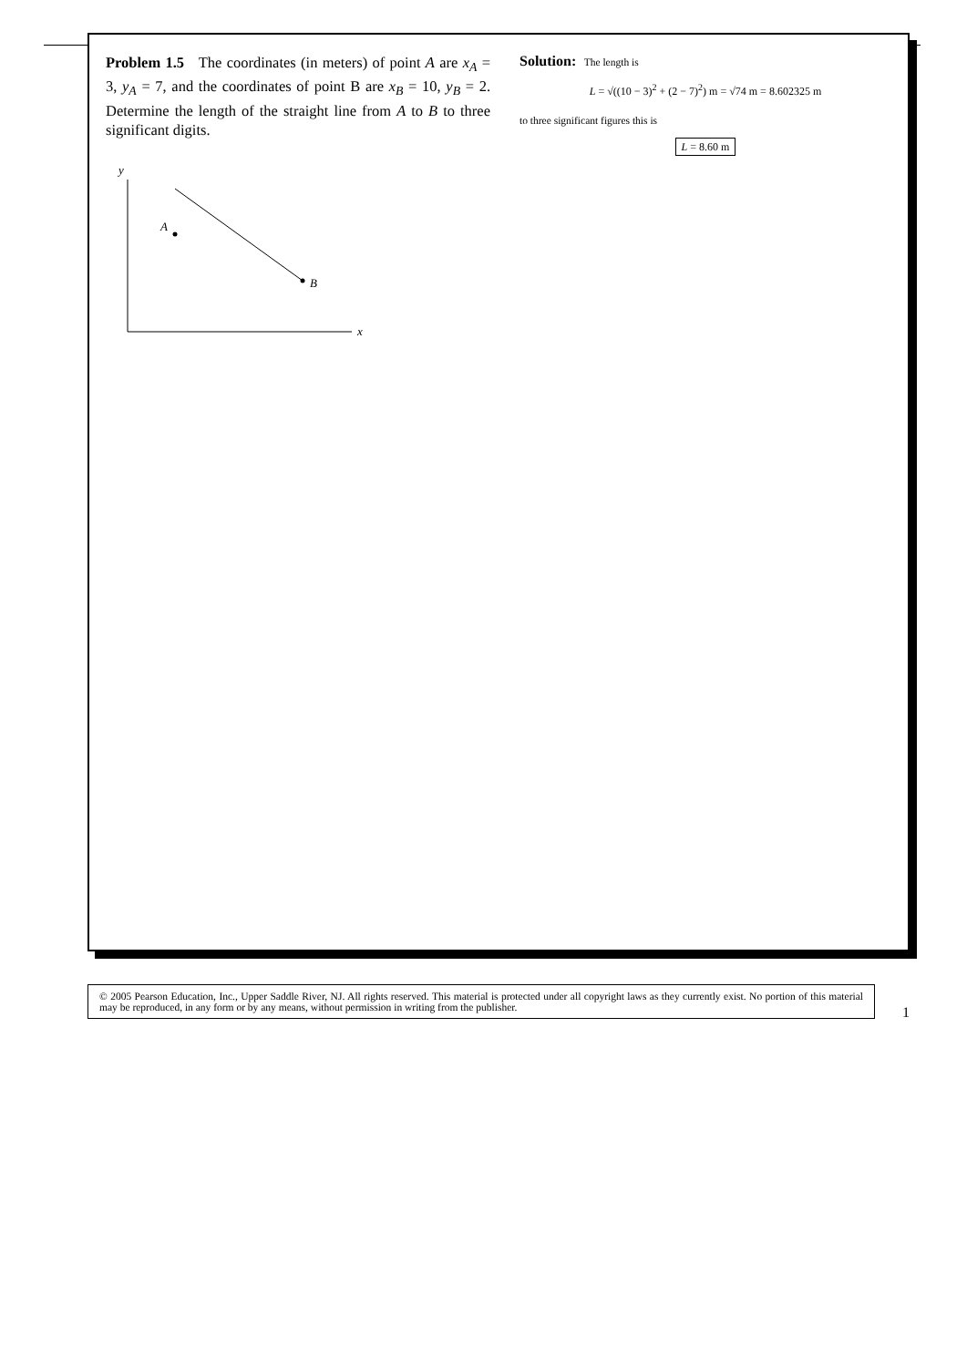Problem 1.5 The coordinates (in meters) of point A are x<sub>A</sub> = 3, y<sub>A</sub> = 7, and the coordinates of point B are x<sub>B</sub> = 10, y<sub>B</sub> = 2. Determine the length of the straight line from A to B to three significant digits.
y
x
A
B
Solution: The length is
L = √((10 − 3)<sup>2</sup> + (2 − 7)<sup>2</sup>) m = √74 m = 8.602325 m
to three significant figures this is
L = 8.60 m
© 2005 Pearson Education, Inc., Upper Saddle River, NJ. All rights reserved. This material is protected under all copyright laws as they currently exist. No portion of this material may be reproduced, in any form or by any means, without permission in writing from the publisher.
1